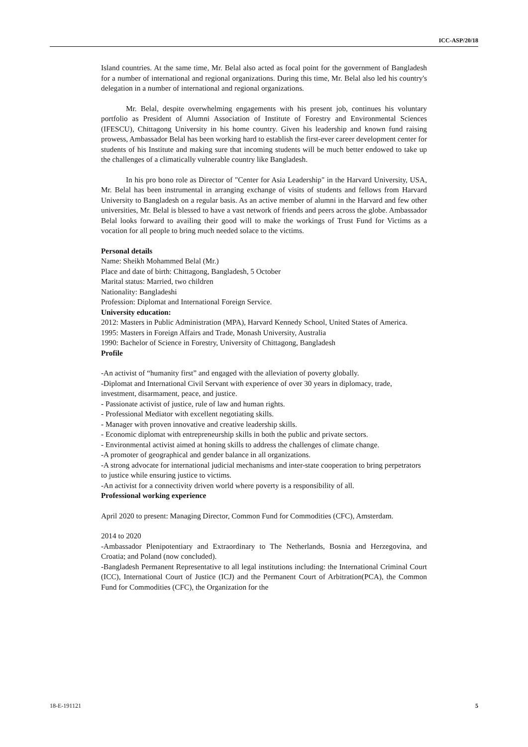ICC-ASP/20/18
Island countries. At the same time, Mr. Belal also acted as focal point for the government of Bangladesh for a number of international and regional organizations. During this time, Mr. Belal also led his country's delegation in a number of international and regional organizations.
Mr. Belal, despite overwhelming engagements with his present job, continues his voluntary portfolio as President of Alumni Association of Institute of Forestry and Environmental Sciences (IFESCU), Chittagong University in his home country. Given his leadership and known fund raising prowess, Ambassador Belal has been working hard to establish the first-ever career development center for students of his Institute and making sure that incoming students will be much better endowed to take up the challenges of a climatically vulnerable country like Bangladesh.
In his pro bono role as Director of "Center for Asia Leadership" in the Harvard University, USA, Mr. Belal has been instrumental in arranging exchange of visits of students and fellows from Harvard University to Bangladesh on a regular basis. As an active member of alumni in the Harvard and few other universities, Mr. Belal is blessed to have a vast network of friends and peers across the globe. Ambassador Belal looks forward to availing their good will to make the workings of Trust Fund for Victims as a vocation for all people to bring much needed solace to the victims.
Personal details
Name: Sheikh Mohammed Belal (Mr.)
Place and date of birth: Chittagong, Bangladesh, 5 October
Marital status: Married, two children
Nationality: Bangladeshi
Profession: Diplomat and International Foreign Service.
University education:
2012: Masters in Public Administration (MPA), Harvard Kennedy School, United States of America.
1995: Masters in Foreign Affairs and Trade, Monash University, Australia
1990: Bachelor of Science in Forestry, University of Chittagong, Bangladesh
Profile
-An activist of “humanity first” and engaged with the alleviation of poverty globally.
-Diplomat and International Civil Servant with experience of over 30 years in diplomacy, trade, investment, disarmament, peace, and justice.
- Passionate activist of justice, rule of law and human rights.
- Professional Mediator with excellent negotiating skills.
- Manager with proven innovative and creative leadership skills.
- Economic diplomat with entrepreneurship skills in both the public and private sectors.
- Environmental activist aimed at honing skills to address the challenges of climate change.
-A promoter of geographical and gender balance in all organizations.
-A strong advocate for international judicial mechanisms and inter-state cooperation to bring perpetrators to justice while ensuring justice to victims.
-An activist for a connectivity driven world where poverty is a responsibility of all.
Professional working experience
April 2020 to present: Managing Director, Common Fund for Commodities (CFC), Amsterdam.
2014 to 2020
-Ambassador Plenipotentiary and Extraordinary to The Netherlands, Bosnia and Herzegovina, and Croatia; and Poland (now concluded).
-Bangladesh Permanent Representative to all legal institutions including: the International Criminal Court (ICC), International Court of Justice (ICJ) and the Permanent Court of Arbitration(PCA), the Common Fund for Commodities (CFC), the Organization for the
18-E-191121 5